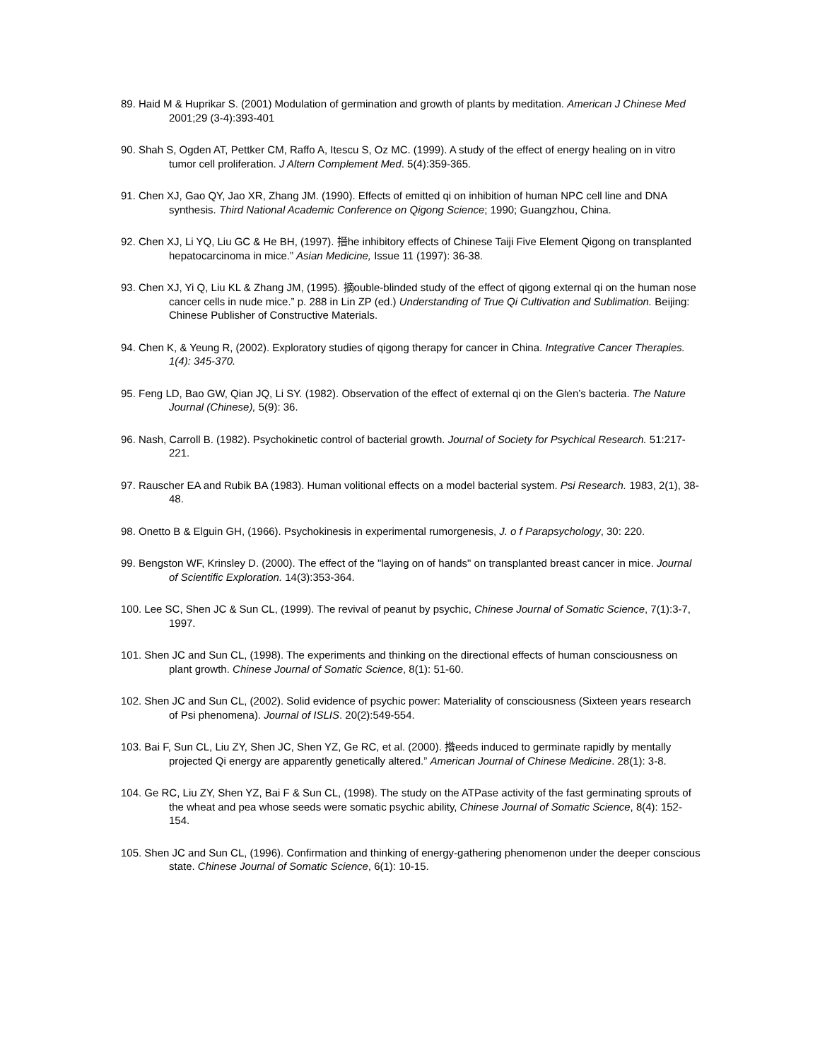89. Haid M & Huprikar S. (2001) Modulation of germination and growth of plants by meditation. American J Chinese Med 2001;29 (3-4):393-401
90. Shah S, Ogden AT, Pettker CM, Raffo A, Itescu S, Oz MC. (1999). A study of the effect of energy healing on in vitro tumor cell proliferation. J Altern Complement Med. 5(4):359-365.
91. Chen XJ, Gao QY, Jao XR, Zhang JM. (1990). Effects of emitted qi on inhibition of human NPC cell line and DNA synthesis. Third National Academic Conference on Qigong Science; 1990; Guangzhou, China.
92. Chen XJ, Li YQ, Liu GC & He BH, (1997). 搢he inhibitory effects of Chinese Taiji Five Element Qigong on transplanted hepatocarcinoma in mice.” Asian Medicine, Issue 11 (1997): 36-38.
93. Chen XJ, Yi Q, Liu KL & Zhang JM, (1995). 摘ouble-blinded study of the effect of qigong external qi on the human nose cancer cells in nude mice.” p. 288 in Lin ZP (ed.) Understanding of True Qi Cultivation and Sublimation. Beijing: Chinese Publisher of Constructive Materials.
94. Chen K, & Yeung R, (2002). Exploratory studies of qigong therapy for cancer in China. Integrative Cancer Therapies. 1(4): 345-370.
95. Feng LD, Bao GW, Qian JQ, Li SY. (1982). Observation of the effect of external qi on the Glen’s bacteria. The Nature Journal (Chinese), 5(9): 36.
96. Nash, Carroll B. (1982). Psychokinetic control of bacterial growth. Journal of Society for Psychical Research. 51:217-221.
97. Rauscher EA and Rubik BA (1983). Human volitional effects on a model bacterial system. Psi Research. 1983, 2(1), 38-48.
98. Onetto B & Elguin GH, (1966). Psychokinesis in experimental rumorgenesis, J. o f Parapsychology, 30: 220.
99. Bengston WF, Krinsley D. (2000). The effect of the "laying on of hands" on transplanted breast cancer in mice. Journal of Scientific Exploration. 14(3):353-364.
100. Lee SC, Shen JC & Sun CL, (1999). The revival of peanut by psychic, Chinese Journal of Somatic Science, 7(1):3-7, 1997.
101. Shen JC and Sun CL, (1998). The experiments and thinking on the directional effects of human consciousness on plant growth. Chinese Journal of Somatic Science, 8(1): 51-60.
102. Shen JC and Sun CL, (2002). Solid evidence of psychic power: Materiality of consciousness (Sixteen years research of Psi phenomena). Journal of ISLIS. 20(2):549-554.
103. Bai F, Sun CL, Liu ZY, Shen JC, Shen YZ, Ge RC, et al. (2000). 揝eeds induced to germinate rapidly by mentally projected Qi energy are apparently genetically altered.” American Journal of Chinese Medicine. 28(1): 3-8.
104. Ge RC, Liu ZY, Shen YZ, Bai F & Sun CL, (1998). The study on the ATPase activity of the fast germinating sprouts of the wheat and pea whose seeds were somatic psychic ability, Chinese Journal of Somatic Science, 8(4): 152-154.
105. Shen JC and Sun CL, (1996). Confirmation and thinking of energy-gathering phenomenon under the deeper conscious state. Chinese Journal of Somatic Science, 6(1): 10-15.